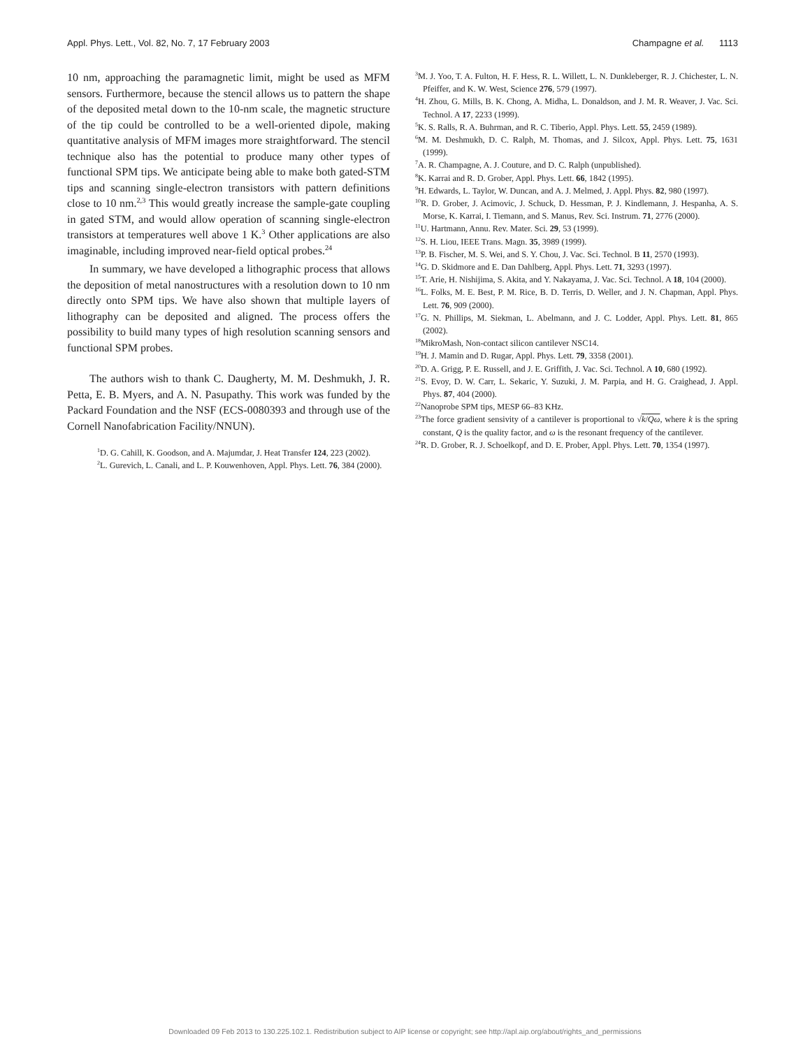Appl. Phys. Lett., Vol. 82, No. 7, 17 February 2003 Champagne et al. 1113
10 nm, approaching the paramagnetic limit, might be used as MFM sensors. Furthermore, because the stencil allows us to pattern the shape of the deposited metal down to the 10-nm scale, the magnetic structure of the tip could be controlled to be a well-oriented dipole, making quantitative analysis of MFM images more straightforward. The stencil technique also has the potential to produce many other types of functional SPM tips. We anticipate being able to make both gated-STM tips and scanning single-electron transistors with pattern definitions close to 10 nm.<sup>2,3</sup> This would greatly increase the sample-gate coupling in gated STM, and would allow operation of scanning single-electron transistors at temperatures well above 1 K.<sup>3</sup> Other applications are also imaginable, including improved near-field optical probes.<sup>24</sup>
In summary, we have developed a lithographic process that allows the deposition of metal nanostructures with a resolution down to 10 nm directly onto SPM tips. We have also shown that multiple layers of lithography can be deposited and aligned. The process offers the possibility to build many types of high resolution scanning sensors and functional SPM probes.
The authors wish to thank C. Daugherty, M. M. Deshmukh, J. R. Petta, E. B. Myers, and A. N. Pasupathy. This work was funded by the Packard Foundation and the NSF (ECS-0080393 and through use of the Cornell Nanofabrication Facility/NNUN).
<sup>1</sup> D. G. Cahill, K. Goodson, and A. Majumdar, J. Heat Transfer 124, 223 (2002).
<sup>2</sup> L. Gurevich, L. Canali, and L. P. Kouwenhoven, Appl. Phys. Lett. 76, 384 (2000).
<sup>3</sup> M. J. Yoo, T. A. Fulton, H. F. Hess, R. L. Willett, L. N. Dunkleberger, R. J. Chichester, L. N. Pfeiffer, and K. W. West, Science 276, 579 (1997).
<sup>4</sup>H. Zhou, G. Mills, B. K. Chong, A. Midha, L. Donaldson, and J. M. R. Weaver, J. Vac. Sci. Technol. A 17, 2233 (1999).
<sup>5</sup> K. S. Ralls, R. A. Buhrman, and R. C. Tiberio, Appl. Phys. Lett. 55, 2459 (1989).
<sup>6</sup> M. M. Deshmukh, D. C. Ralph, M. Thomas, and J. Silcox, Appl. Phys. Lett. 75, 1631 (1999).
<sup>7</sup> A. R. Champagne, A. J. Couture, and D. C. Ralph (unpublished).
<sup>8</sup> K. Karrai and R. D. Grober, Appl. Phys. Lett. 66, 1842 (1995).
<sup>9</sup>H. Edwards, L. Taylor, W. Duncan, and A. J. Melmed, J. Appl. Phys. 82, 980 (1997).
<sup>10</sup> R. D. Grober, J. Acimovic, J. Schuck, D. Hessman, P. J. Kindlemann, J. Hespanha, A. S. Morse, K. Karrai, I. Tiemann, and S. Manus, Rev. Sci. Instrum. 71, 2776 (2000).
<sup>11</sup> U. Hartmann, Annu. Rev. Mater. Sci. 29, 53 (1999).
<sup>12</sup> S. H. Liou, IEEE Trans. Magn. 35, 3989 (1999).
<sup>13</sup> P. B. Fischer, M. S. Wei, and S. Y. Chou, J. Vac. Sci. Technol. B 11, 2570 (1993).
<sup>14</sup> G. D. Skidmore and E. Dan Dahlberg, Appl. Phys. Lett. 71, 3293 (1997).
<sup>15</sup> T. Arie, H. Nishijima, S. Akita, and Y. Nakayama, J. Vac. Sci. Technol. A 18, 104 (2000).
<sup>16</sup> L. Folks, M. E. Best, P. M. Rice, B. D. Terris, D. Weller, and J. N. Chapman, Appl. Phys. Lett. 76, 909 (2000).
<sup>17</sup> G. N. Phillips, M. Siekman, L. Abelmann, and J. C. Lodder, Appl. Phys. Lett. 81, 865 (2002).
<sup>18</sup> MikroMash, Non-contact silicon cantilever NSC14.
<sup>19</sup>H. J. Mamin and D. Rugar, Appl. Phys. Lett. 79, 3358 (2001).
<sup>20</sup> D. A. Grigg, P. E. Russell, and J. E. Griffith, J. Vac. Sci. Technol. A 10, 680 (1992).
<sup>21</sup>S. Evoy, D. W. Carr, L. Sekaric, Y. Suzuki, J. M. Parpia, and H. G. Craighead, J. Appl. Phys. 87, 404 (2000).
<sup>22</sup> Nanoprobe SPM tips, MESP 66–83 KHz.
<sup>23</sup> The force gradient sensivity of a cantilever is proportional to √k/Qω, where k is the spring constant, Q is the quality factor, and ω is the resonant frequency of the cantilever.
<sup>24</sup> R. D. Grober, R. J. Schoelkopf, and D. E. Prober, Appl. Phys. Lett. 70, 1354 (1997).
Downloaded 09 Feb 2013 to 130.225.102.1. Redistribution subject to AIP license or copyright; see http://apl.aip.org/about/rights_and_permissions